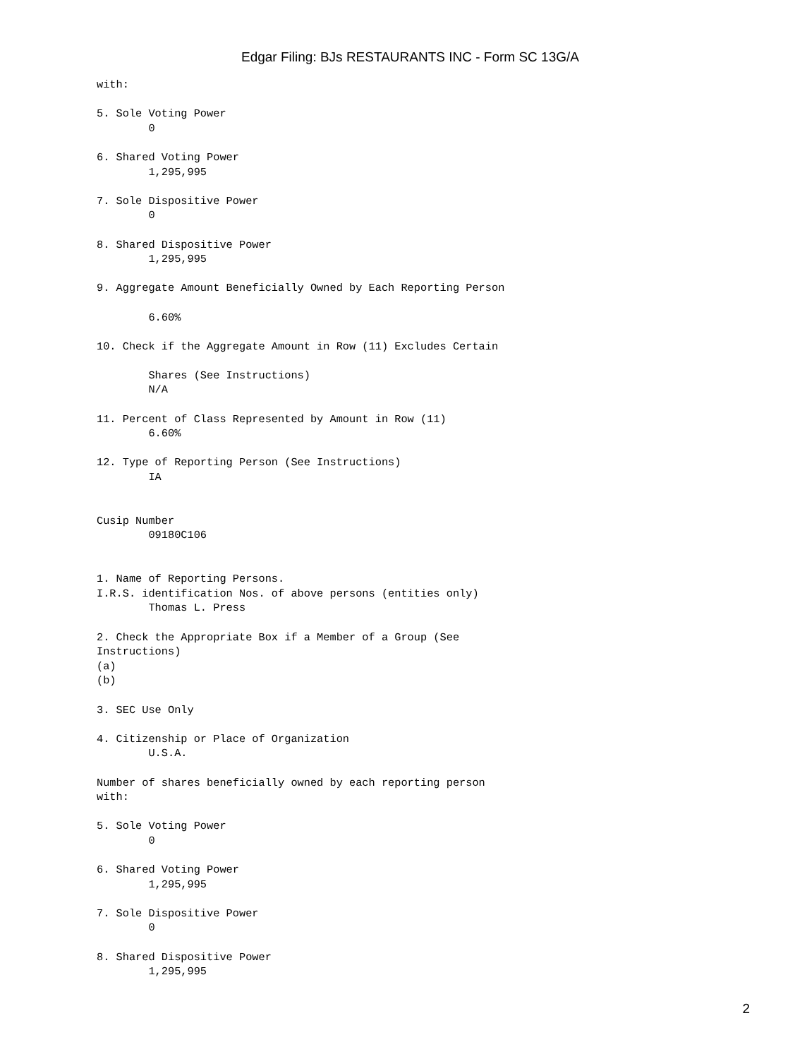Edgar Filing: BJs RESTAURANTS INC - Form SC 13G/A
with:

5. Sole Voting Power
        0

6. Shared Voting Power
        1,295,995

7. Sole Dispositive Power
        0

8. Shared Dispositive Power
        1,295,995

9. Aggregate Amount Beneficially Owned by Each Reporting Person

        6.60%

10. Check if the Aggregate Amount in Row (11) Excludes Certain

        Shares (See Instructions)
        N/A

11. Percent of Class Represented by Amount in Row (11)
        6.60%

12. Type of Reporting Person (See Instructions)
        IA


Cusip Number
        09180C106


1. Name of Reporting Persons.
I.R.S. identification Nos. of above persons (entities only)
        Thomas L. Press

2. Check the Appropriate Box if a Member of a Group (See
Instructions)
(a)
(b)

3. SEC Use Only

4. Citizenship or Place of Organization
        U.S.A.

Number of shares beneficially owned by each reporting person
with:

5. Sole Voting Power
        0

6. Shared Voting Power
        1,295,995

7. Sole Dispositive Power
        0

8. Shared Dispositive Power
        1,295,995
2